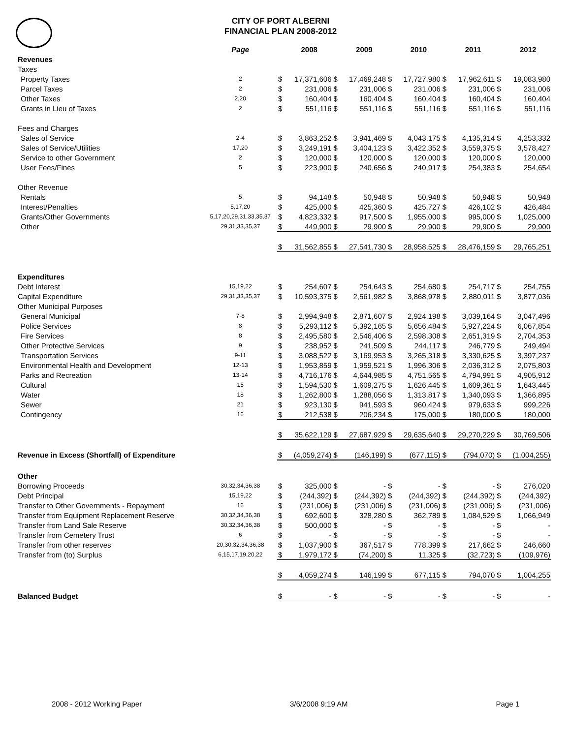CITY OF PORT ALBERNI
FINANCIAL PLAN 2008-2012
| | Page | | 2008 | | 2009 | | 2010 | | 2011 | | 2012 |
| Revenues | | | | | | | | | | | |
| Taxes | | | | | | | | | | | |
| Property Taxes | 2 | $ | 17,371,606 | $ | 17,469,248 | $ | 17,727,980 | $ | 17,962,611 | $ | 19,083,980 |
| Parcel Taxes | 2 | $ | 231,006 | $ | 231,006 | $ | 231,006 | $ | 231,006 | $ | 231,006 |
| Other Taxes | 2,20 | $ | 160,404 | $ | 160,404 | $ | 160,404 | $ | 160,404 | $ | 160,404 |
| Grants in Lieu of Taxes | 2 | $ | 551,116 | $ | 551,116 | $ | 551,116 | $ | 551,116 | $ | 551,116 |
| Fees and Charges | | | | | | | | | | | |
| Sales of Service | 2-4 | $ | 3,863,252 | $ | 3,941,469 | $ | 4,043,175 | $ | 4,135,314 | $ | 4,253,332 |
| Sales of Service/Utilities | 17,20 | $ | 3,249,191 | $ | 3,404,123 | $ | 3,422,352 | $ | 3,559,375 | $ | 3,578,427 |
| Service to other Government | 2 | $ | 120,000 | $ | 120,000 | $ | 120,000 | $ | 120,000 | $ | 120,000 |
| User Fees/Fines | 5 | $ | 223,900 | $ | 240,656 | $ | 240,917 | $ | 254,383 | $ | 254,654 |
| Other Revenue | | | | | | | | | | | |
| Rentals | 5 | $ | 94,148 | $ | 50,948 | $ | 50,948 | $ | 50,948 | $ | 50,948 |
| Interest/Penalties | 5,17,20 | $ | 425,000 | $ | 425,360 | $ | 425,727 | $ | 426,102 | $ | 426,484 |
| Grants/Other Governments | 5,17,20,29,31,33,35,37 | $ | 4,823,332 | $ | 917,500 | $ | 1,955,000 | $ | 995,000 | $ | 1,025,000 |
| Other | 29,31,33,35,37 | $ | 449,900 | $ | 29,900 | $ | 29,900 | $ | 29,900 | $ | 29,900 |
| | | $ | 31,562,855 | $ | 27,541,730 | $ | 28,958,525 | $ | 28,476,159 | $ | 29,765,251 |
| Expenditures | | | | | | | | | | | |
| Debt Interest | 15,19,22 | $ | 254,607 | $ | 254,643 | $ | 254,680 | $ | 254,717 | $ | 254,755 |
| Capital Expenditure | 29,31,33,35,37 | $ | 10,593,375 | $ | 2,561,982 | $ | 3,868,978 | $ | 2,880,011 | $ | 3,877,036 |
| Other Municipal Purposes | | | | | | | | | | | |
| General Municipal | 7-8 | $ | 2,994,948 | $ | 2,871,607 | $ | 2,924,198 | $ | 3,039,164 | $ | 3,047,496 |
| Police Services | 8 | $ | 5,293,112 | $ | 5,392,165 | $ | 5,656,484 | $ | 5,927,224 | $ | 6,067,854 |
| Fire Services | 8 | $ | 2,495,580 | $ | 2,546,406 | $ | 2,598,308 | $ | 2,651,319 | $ | 2,704,353 |
| Other Protective Services | 9 | $ | 238,952 | $ | 241,509 | $ | 244,117 | $ | 246,779 | $ | 249,494 |
| Transportation Services | 9-11 | $ | 3,088,522 | $ | 3,169,953 | $ | 3,265,318 | $ | 3,330,625 | $ | 3,397,237 |
| Environmental Health and Development | 12-13 | $ | 1,953,859 | $ | 1,959,521 | $ | 1,996,306 | $ | 2,036,312 | $ | 2,075,803 |
| Parks and Recreation | 13-14 | $ | 4,716,176 | $ | 4,644,985 | $ | 4,751,565 | $ | 4,794,991 | $ | 4,905,912 |
| Cultural | 15 | $ | 1,594,530 | $ | 1,609,275 | $ | 1,626,445 | $ | 1,609,361 | $ | 1,643,445 |
| Water | 18 | $ | 1,262,800 | $ | 1,288,056 | $ | 1,313,817 | $ | 1,340,093 | $ | 1,366,895 |
| Sewer | 21 | $ | 923,130 | $ | 941,593 | $ | 960,424 | $ | 979,633 | $ | 999,226 |
| Contingency | 16 | $ | 212,538 | $ | 206,234 | $ | 175,000 | $ | 180,000 | $ | 180,000 |
| | | $ | 35,622,129 | $ | 27,687,929 | $ | 29,635,640 | $ | 29,270,229 | $ | 30,769,506 |
| Revenue in Excess (Shortfall) of Expenditure | | $ | (4,059,274) | $ | (146,199) | $ | (677,115) | $ | (794,070) | $ | (1,004,255) |
| Other | | | | | | | | | | | |
| Borrowing Proceeds | 30,32,34,36,38 | $ | 325,000 | $ | - | $ | - | $ | - | $ | 276,020 |
| Debt Principal | 15,19,22 | $ | (244,392) | $ | (244,392) | $ | (244,392) | $ | (244,392) | $ | (244,392) |
| Transfer to Other Governments - Repayment | 16 | $ | (231,006) | $ | (231,006) | $ | (231,006) | $ | (231,006) | $ | (231,006) |
| Transfer from Equipment Replacement Reserve | 30,32,34,36,38 | $ | 692,600 | $ | 328,280 | $ | 362,789 | $ | 1,084,529 | $ | 1,066,949 |
| Transfer from Land Sale Reserve | 30,32,34,36,38 | $ | 500,000 | $ | - | $ | - | $ | - | $ | - |
| Transfer from Cemetery Trust | 6 | $ | - | $ | - | $ | - | $ | - | $ | - |
| Transfer from other reserves | 20,30,32,34,36,38 | $ | 1,037,900 | $ | 367,517 | $ | 778,399 | $ | 217,662 | $ | 246,660 |
| Transfer from (to) Surplus | 6,15,17,19,20,22 | $ | 1,979,172 | $ | (74,200) | $ | 11,325 | $ | (32,723) | $ | (109,976) |
| | | $ | 4,059,274 | $ | 146,199 | $ | 677,115 | $ | 794,070 | $ | 1,004,255 |
| Balanced Budget | | $ | - | $ | - | $ | - | $ | - | $ | - |
2008 - 2012 Working Paper 3/6/2008 9:19 AM Page 1